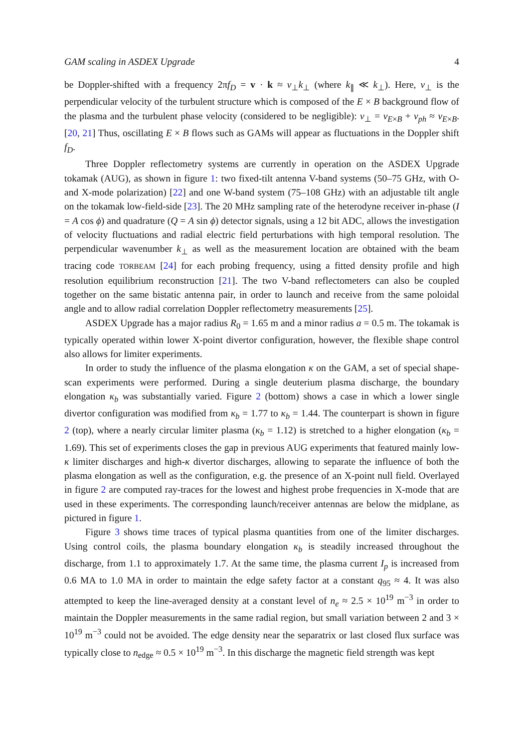GAM scaling in ASDEX Upgrade 4
be Doppler-shifted with a frequency 2πf<sub>D</sub> = v · k ≈ v<sub>⊥</sub>k<sub>⊥</sub> (where k<sub>∥</sub> ≪ k<sub>⊥</sub>). Here, v<sub>⊥</sub> is the perpendicular velocity of the turbulent structure which is composed of the E × B background flow of the plasma and the turbulent phase velocity (considered to be negligible): v<sub>⊥</sub> = v<sub>E×B</sub> + v<sub>ph</sub> ≈ v<sub>E×B</sub>. [20, 21] Thus, oscillating E × B flows such as GAMs will appear as fluctuations in the Doppler shift f<sub>D</sub>.
Three Doppler reflectometry systems are currently in operation on the ASDEX Upgrade tokamak (AUG), as shown in figure 1: two fixed-tilt antenna V-band systems (50–75 GHz, with O- and X-mode polarization) [22] and one W-band system (75–108 GHz) with an adjustable tilt angle on the tokamak low-field-side [23]. The 20 MHz sampling rate of the heterodyne receiver in-phase (I = A cos ϕ) and quadrature (Q = A sin ϕ) detector signals, using a 12 bit ADC, allows the investigation of velocity fluctuations and radial electric field perturbations with high temporal resolution. The perpendicular wavenumber k<sub>⊥</sub> as well as the measurement location are obtained with the beam tracing code TORBEAM [24] for each probing frequency, using a fitted density profile and high resolution equilibrium reconstruction [21]. The two V-band reflectometers can also be coupled together on the same bistatic antenna pair, in order to launch and receive from the same poloidal angle and to allow radial correlation Doppler reflectometry measurements [25].
ASDEX Upgrade has a major radius R<sub>0</sub> = 1.65 m and a minor radius a = 0.5 m. The tokamak is typically operated within lower X-point divertor configuration, however, the flexible shape control also allows for limiter experiments.
In order to study the influence of the plasma elongation κ on the GAM, a set of special shape-scan experiments were performed. During a single deuterium plasma discharge, the boundary elongation κ<sub>b</sub> was substantially varied. Figure 2 (bottom) shows a case in which a lower single divertor configuration was modified from κ<sub>b</sub> = 1.77 to κ<sub>b</sub> = 1.44. The counterpart is shown in figure 2 (top), where a nearly circular limiter plasma (κ<sub>b</sub> = 1.12) is stretched to a higher elongation (κ<sub>b</sub> = 1.69). This set of experiments closes the gap in previous AUG experiments that featured mainly low-κ limiter discharges and high-κ divertor discharges, allowing to separate the influence of both the plasma elongation as well as the configuration, e.g. the presence of an X-point null field. Overlayed in figure 2 are computed ray-traces for the lowest and highest probe frequencies in X-mode that are used in these experiments. The corresponding launch/receiver antennas are below the midplane, as pictured in figure 1.
Figure 3 shows time traces of typical plasma quantities from one of the limiter discharges. Using control coils, the plasma boundary elongation κ<sub>b</sub> is steadily increased throughout the discharge, from 1.1 to approximately 1.7. At the same time, the plasma current I<sub>p</sub> is increased from 0.6 MA to 1.0 MA in order to maintain the edge safety factor at a constant q<sub>95</sub> ≈ 4. It was also attempted to keep the line-averaged density at a constant level of n<sub>e</sub> ≈ 2.5 × 10<sup>19</sup> m<sup>−3</sup> in order to maintain the Doppler measurements in the same radial region, but small variation between 2 and 3 × 10<sup>19</sup> m<sup>−3</sup> could not be avoided. The edge density near the separatrix or last closed flux surface was typically close to n<sub>edge</sub> ≈ 0.5 × 10<sup>19</sup> m<sup>−3</sup>. In this discharge the magnetic field strength was kept